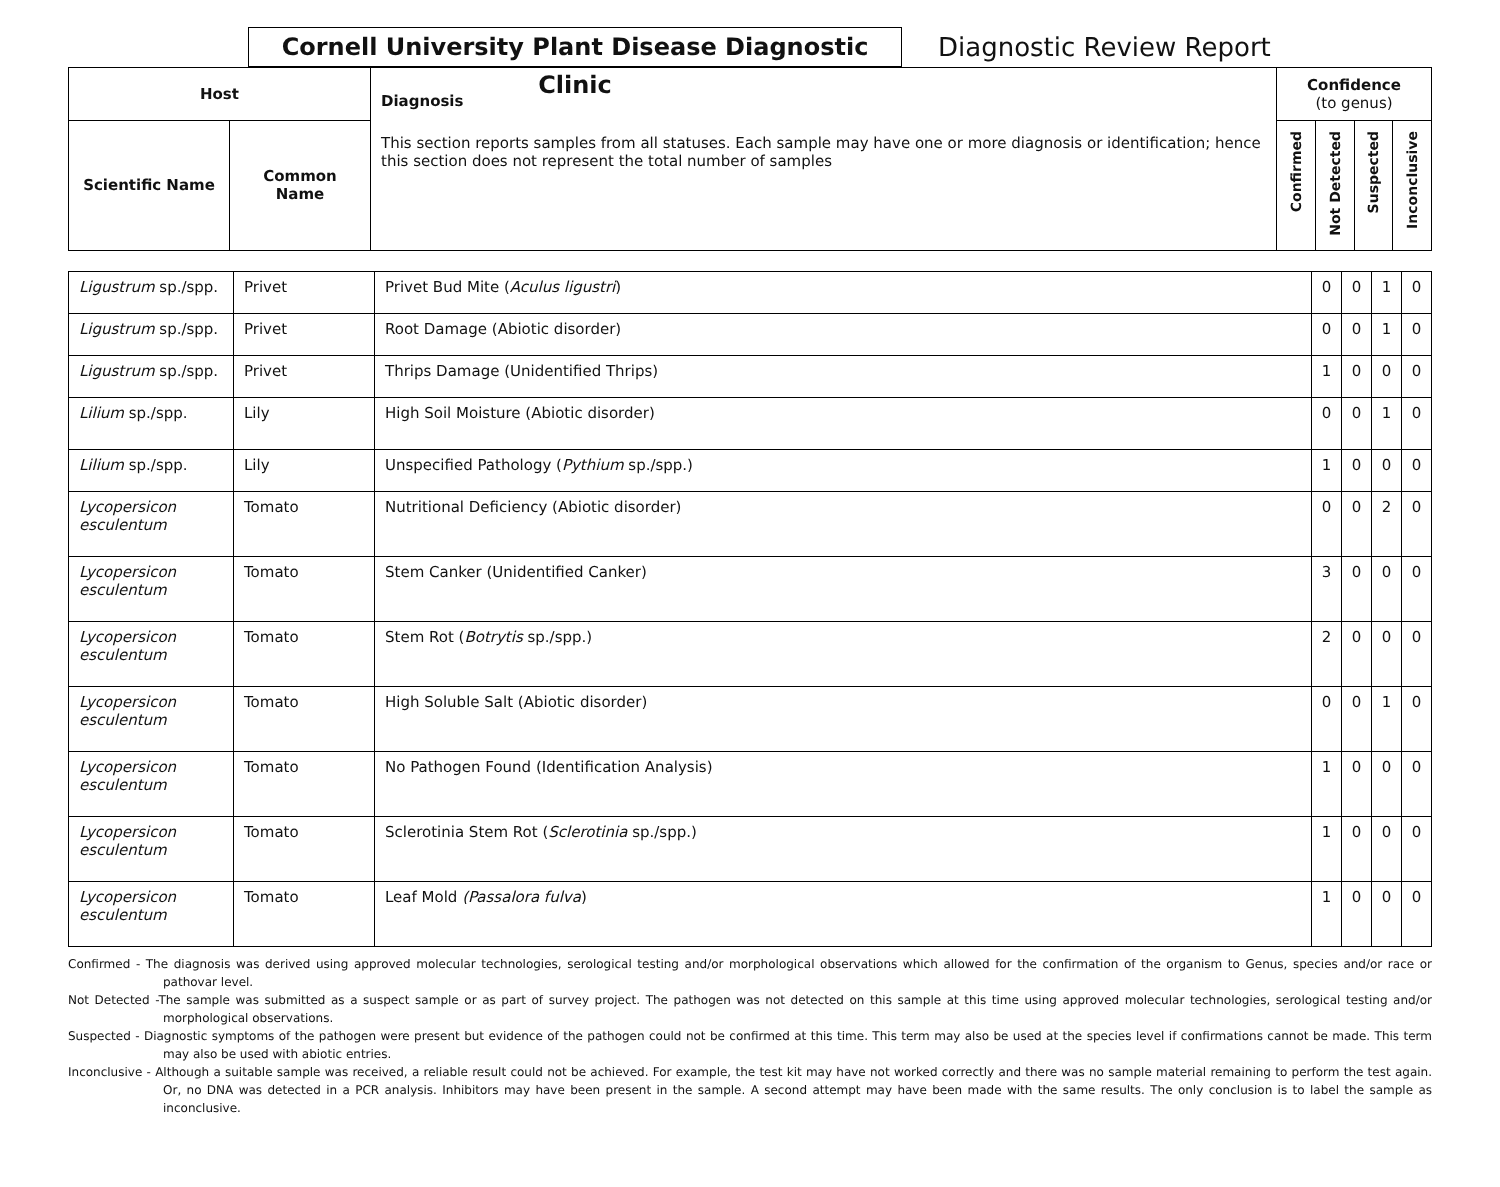Cornell University Plant Disease Diagnostic Clinic
Diagnostic Review Report
| Host | | Diagnosis This section reports samples from all statuses. Each sample may have one or more diagnosis or identification; hence this section does not represent the total number of samples | Confidence (to genus) | | | |
| --- | --- | --- | --- | --- | --- | --- |
| Scientific Name | Common Name | | Confirmed | Not Detected | Suspected | Inconclusive |
| Ligustrum sp./spp. | Privet | Privet Bud Mite ( Aculus ligustri ) | 0 | 0 | 1 | 0 |
| Ligustrum sp./spp. | Privet | Root Damage (Abiotic disorder) | 0 | 0 | 1 | 0 |
| Ligustrum sp./spp. | Privet | Thrips Damage (Unidentified Thrips) | 1 | 0 | 0 | 0 |
| Lilium sp./spp. | Lily | High Soil Moisture (Abiotic disorder) | 0 | 0 | 1 | 0 |
| Lilium sp./spp. | Lily | Unspecified Pathology ( Pythium sp./spp.) | 1 | 0 | 0 | 0 |
| Lycopersicon esculentum | Tomato | Nutritional Deficiency (Abiotic disorder) | 0 | 0 | 2 | 0 |
| Lycopersicon esculentum | Tomato | Stem Canker (Unidentified Canker) | 3 | 0 | 0 | 0 |
| Lycopersicon esculentum | Tomato | Stem Rot ( Botrytis sp./spp.) | 2 | 0 | 0 | 0 |
| Lycopersicon esculentum | Tomato | High Soluble Salt (Abiotic disorder) | 0 | 0 | 1 | 0 |
| Lycopersicon esculentum | Tomato | No Pathogen Found (Identification Analysis) | 1 | 0 | 0 | 0 |
| Lycopersicon esculentum | Tomato | Sclerotinia Stem Rot ( Sclerotinia sp./spp.) | 1 | 0 | 0 | 0 |
| Lycopersicon esculentum | Tomato | Leaf Mold (Passalora fulva ) | 1 | 0 | 0 | 0 |
Confirmed - The diagnosis was derived using approved molecular technologies, serological testing and/or morphological observations which allowed for the confirmation of the organism to Genus, species and/or race or pathovar level.
Not Detected -The sample was submitted as a suspect sample or as part of survey project. The pathogen was not detected on this sample at this time using approved molecular technologies, serological testing and/or morphological observations.
Suspected - Diagnostic symptoms of the pathogen were present but evidence of the pathogen could not be confirmed at this time. This term may also be used at the species level if confirmations cannot be made. This term may also be used with abiotic entries.
Inconclusive - Although a suitable sample was received, a reliable result could not be achieved. For example, the test kit may have not worked correctly and there was no sample material remaining to perform the test again. Or, no DNA was detected in a PCR analysis. Inhibitors may have been present in the sample. A second attempt may have been made with the same results. The only conclusion is to label the sample as inconclusive.